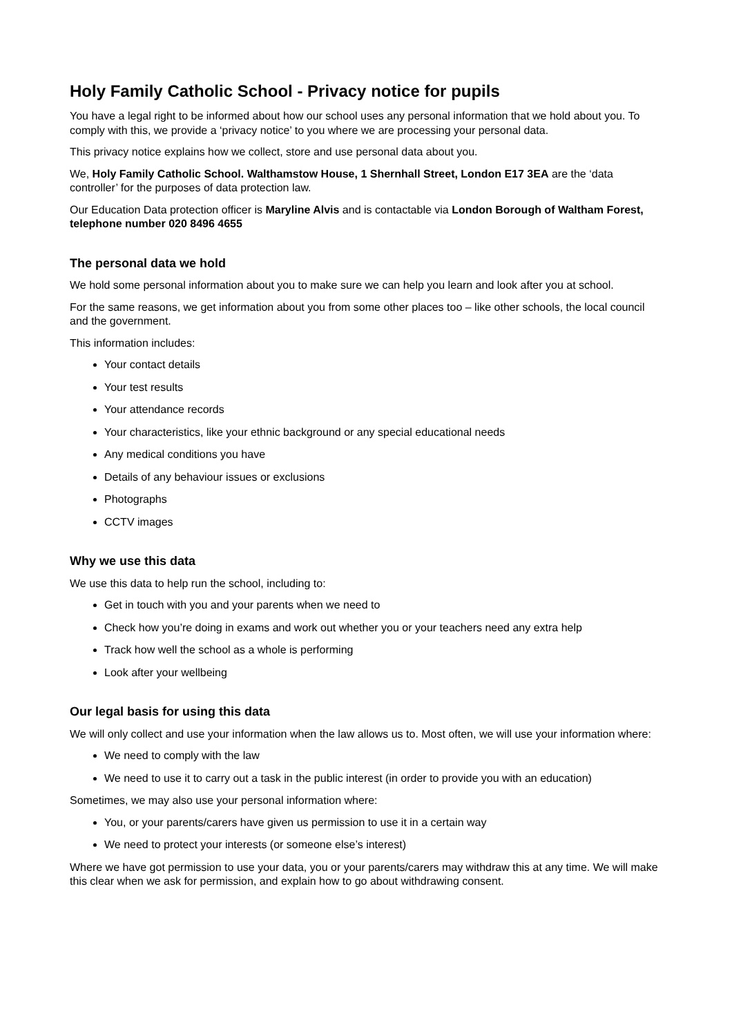Holy Family Catholic School - Privacy notice for pupils
You have a legal right to be informed about how our school uses any personal information that we hold about you. To comply with this, we provide a ‘privacy notice’ to you where we are processing your personal data.
This privacy notice explains how we collect, store and use personal data about you.
We, Holy Family Catholic School. Walthamstow House, 1 Shernhall Street, London E17 3EA are the ‘data controller’ for the purposes of data protection law.
Our Education Data protection officer is Maryline Alvis and is contactable via London Borough of Waltham Forest, telephone number 020 8496 4655
The personal data we hold
We hold some personal information about you to make sure we can help you learn and look after you at school.
For the same reasons, we get information about you from some other places too – like other schools, the local council and the government.
This information includes:
Your contact details
Your test results
Your attendance records
Your characteristics, like your ethnic background or any special educational needs
Any medical conditions you have
Details of any behaviour issues or exclusions
Photographs
CCTV images
Why we use this data
We use this data to help run the school, including to:
Get in touch with you and your parents when we need to
Check how you’re doing in exams and work out whether you or your teachers need any extra help
Track how well the school as a whole is performing
Look after your wellbeing
Our legal basis for using this data
We will only collect and use your information when the law allows us to. Most often, we will use your information where:
We need to comply with the law
We need to use it to carry out a task in the public interest (in order to provide you with an education)
Sometimes, we may also use your personal information where:
You, or your parents/carers have given us permission to use it in a certain way
We need to protect your interests (or someone else’s interest)
Where we have got permission to use your data, you or your parents/carers may withdraw this at any time. We will make this clear when we ask for permission, and explain how to go about withdrawing consent.